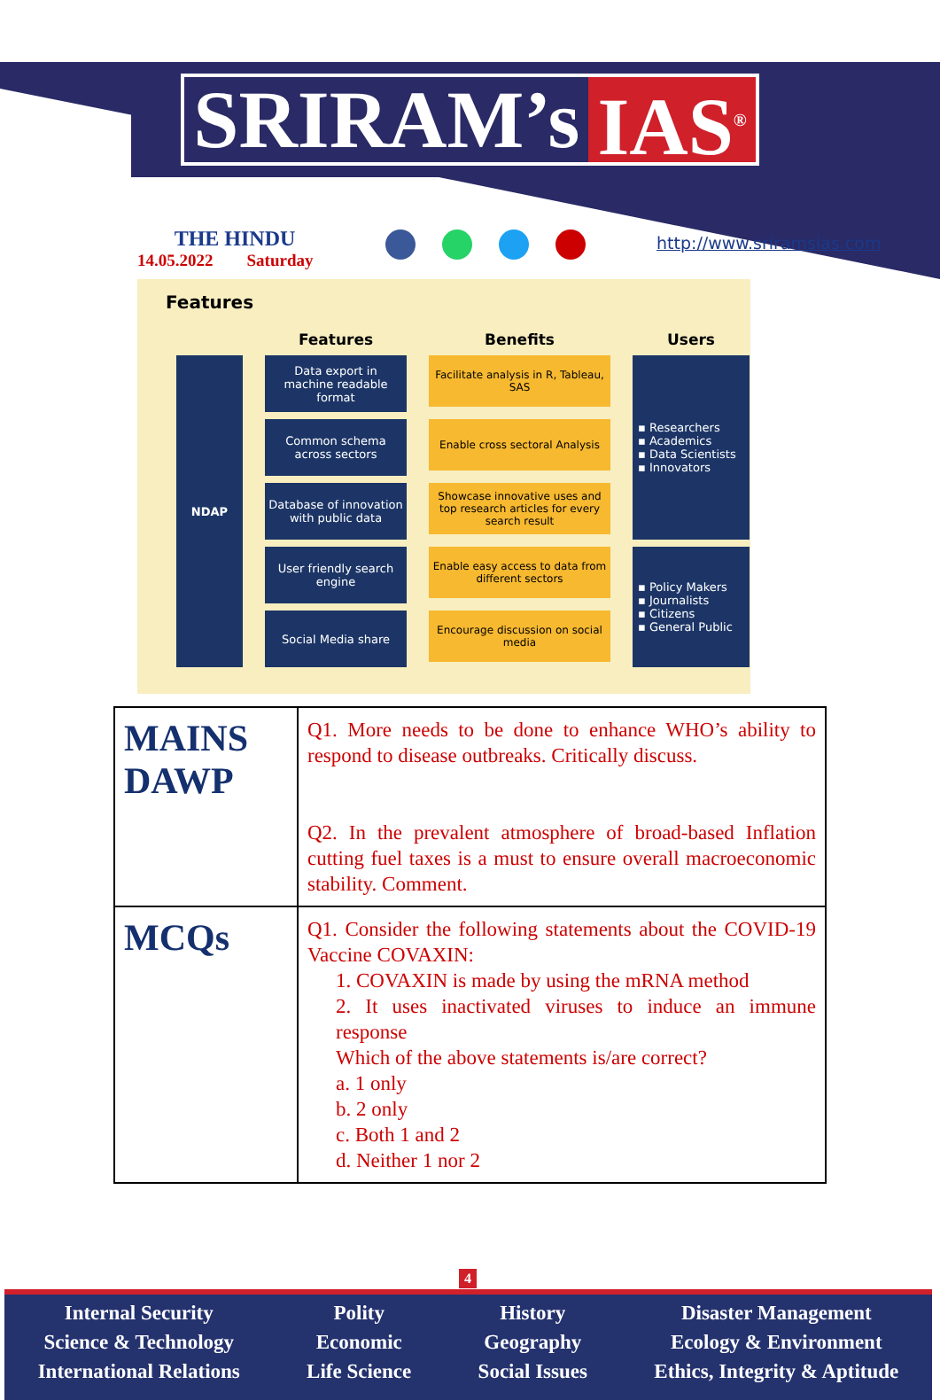SRIRAM’s IAS<sup>®</sup>
THE HINDU
14.05.2022 Saturday
http://www.sriramsias.com
Features
Features
Benefits
Users
NDAP
Data export in machine readable format
Facilitate analysis in R, Tableau, SAS
▪ Researchers
▪ Academics
▪ Data Scientists
▪ Innovators
Common schema across sectors
Enable cross sectoral Analysis
Database of innovation with public data
Showcase innovative uses and top research articles for every search result
User friendly search engine
Enable easy access to data from different sectors
▪ Policy Makers
▪ Journalists
▪ Citizens
▪ General Public
Social Media share
Encourage discussion on social media
| MAINS DAWP | Q1. More needs to be done to enhance WHO’s ability to respond to disease outbreaks. Critically discuss. Q2. In the prevalent atmosphere of broad-based Inflation cutting fuel taxes is a must to ensure overall macroeconomic stability. Comment. |
| MCQs | Q1. Consider the following statements about the COVID-19 Vaccine COVAXIN: 1. COVAXIN is made by using the mRNA method 2. It uses inactivated viruses to induce an immune response Which of the above statements is/are correct? a. 1 only b. 2 only c. Both 1 and 2 d. Neither 1 nor 2 |
4
Internal Security
Science & Technology
International Relations
Polity
Economic
Life Science
History
Geography
Social Issues
Disaster Management
Ecology & Environment
Ethics, Integrity & Aptitude